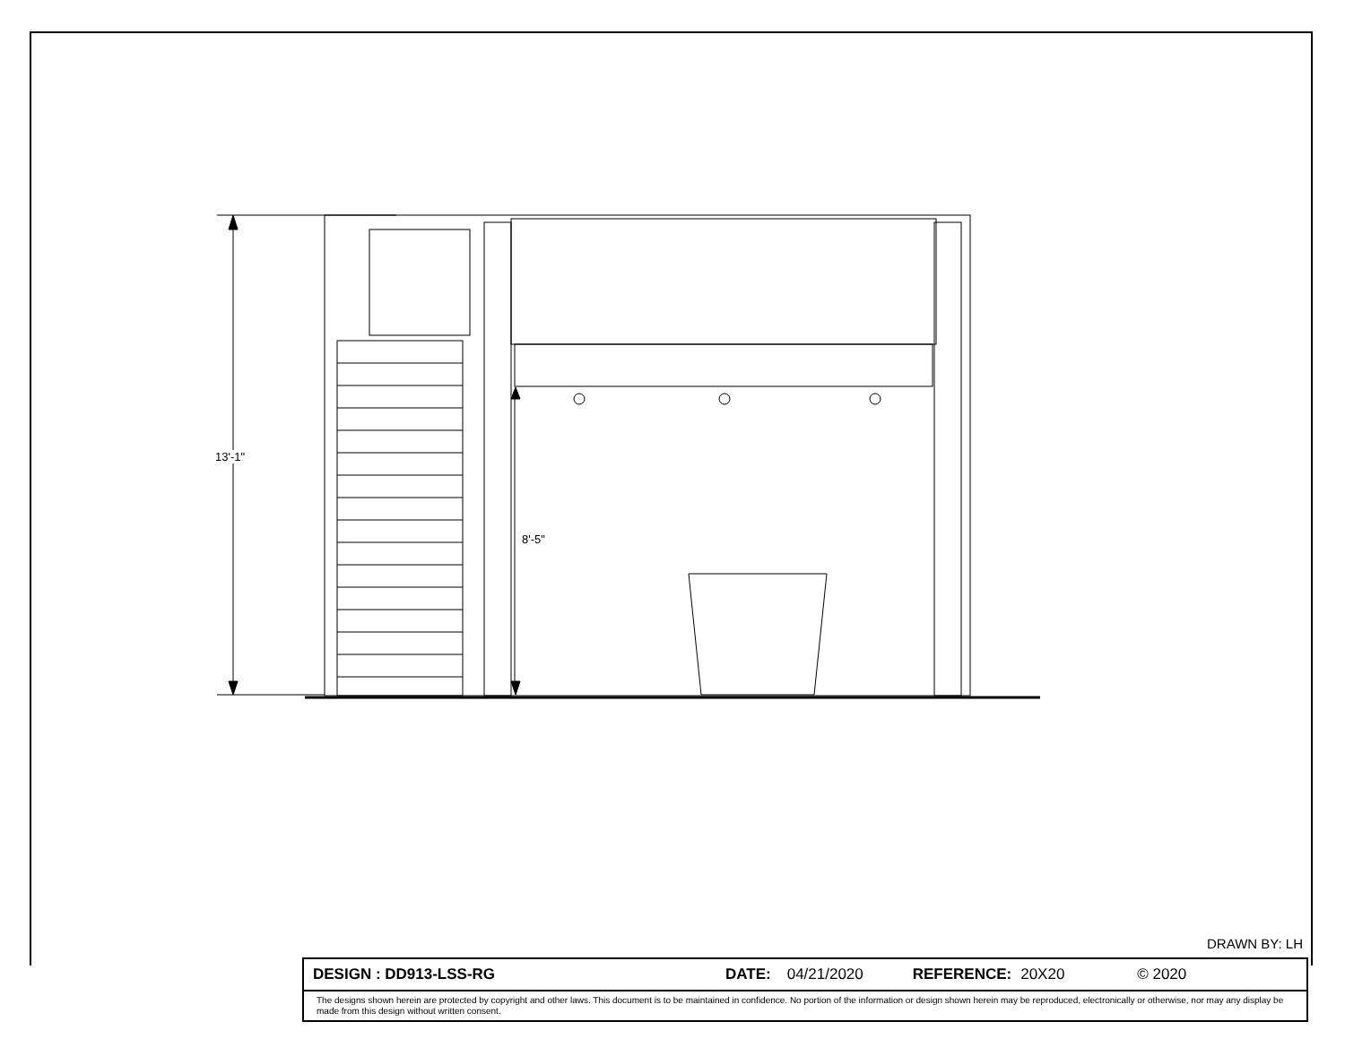13'-1"
8'-5"
DRAWN BY: LH
DESIGN : DD913-LSS-RG DATE: 04/21/2020 REFERENCE: 20X20 © 2020
The designs shown herein are protected by copyright and other laws. This document is to be maintained in confidence. No portion of the information or design shown herein may be reproduced, electronically or otherwise, nor may any display be made from this design without written consent.